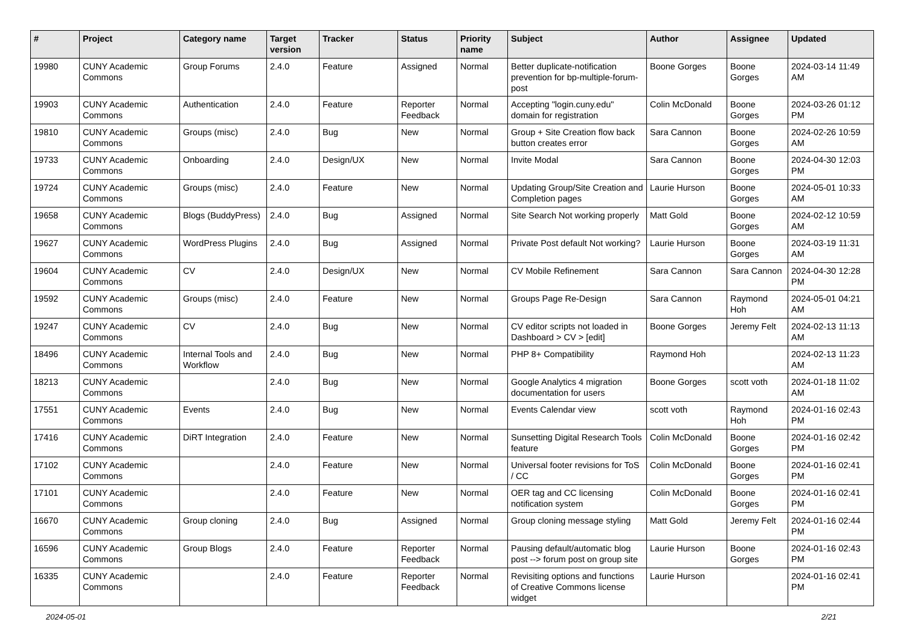| # | Project | Category name | Target version | Tracker | Status | Priority name | Subject | Author | Assignee | Updated |
| --- | --- | --- | --- | --- | --- | --- | --- | --- | --- | --- |
| 19980 | CUNY Academic Commons | Group Forums | 2.4.0 | Feature | Assigned | Normal | Better duplicate-notification prevention for bp-multiple-forum-post | Boone Gorges | Boone Gorges | 2024-03-14 11:49 AM |
| 19903 | CUNY Academic Commons | Authentication | 2.4.0 | Feature | Reporter Feedback | Normal | Accepting "login.cuny.edu" domain for registration | Colin McDonald | Boone Gorges | 2024-03-26 01:12 PM |
| 19810 | CUNY Academic Commons | Groups (misc) | 2.4.0 | Bug | New | Normal | Group + Site Creation flow back button creates error | Sara Cannon | Boone Gorges | 2024-02-26 10:59 AM |
| 19733 | CUNY Academic Commons | Onboarding | 2.4.0 | Design/UX | New | Normal | Invite Modal | Sara Cannon | Boone Gorges | 2024-04-30 12:03 PM |
| 19724 | CUNY Academic Commons | Groups (misc) | 2.4.0 | Feature | New | Normal | Updating Group/Site Creation and Completion pages | Laurie Hurson | Boone Gorges | 2024-05-01 10:33 AM |
| 19658 | CUNY Academic Commons | Blogs (BuddyPress) | 2.4.0 | Bug | Assigned | Normal | Site Search Not working properly | Matt Gold | Boone Gorges | 2024-02-12 10:59 AM |
| 19627 | CUNY Academic Commons | WordPress Plugins | 2.4.0 | Bug | Assigned | Normal | Private Post default Not working? | Laurie Hurson | Boone Gorges | 2024-03-19 11:31 AM |
| 19604 | CUNY Academic Commons | CV | 2.4.0 | Design/UX | New | Normal | CV Mobile Refinement | Sara Cannon | Sara Cannon | 2024-04-30 12:28 PM |
| 19592 | CUNY Academic Commons | Groups (misc) | 2.4.0 | Feature | New | Normal | Groups Page Re-Design | Sara Cannon | Raymond Hoh | 2024-05-01 04:21 AM |
| 19247 | CUNY Academic Commons | CV | 2.4.0 | Bug | New | Normal | CV editor scripts not loaded in Dashboard > CV > [edit] | Boone Gorges | Jeremy Felt | 2024-02-13 11:13 AM |
| 18496 | CUNY Academic Commons | Internal Tools and Workflow | 2.4.0 | Bug | New | Normal | PHP 8+ Compatibility | Raymond Hoh | | 2024-02-13 11:23 AM |
| 18213 | CUNY Academic Commons | | 2.4.0 | Bug | New | Normal | Google Analytics 4 migration documentation for users | Boone Gorges | scott voth | 2024-01-18 11:02 AM |
| 17551 | CUNY Academic Commons | Events | 2.4.0 | Bug | New | Normal | Events Calendar view | scott voth | Raymond Hoh | 2024-01-16 02:43 PM |
| 17416 | CUNY Academic Commons | DiRT Integration | 2.4.0 | Feature | New | Normal | Sunsetting Digital Research Tools feature | Colin McDonald | Boone Gorges | 2024-01-16 02:42 PM |
| 17102 | CUNY Academic Commons | | 2.4.0 | Feature | New | Normal | Universal footer revisions for ToS / CC | Colin McDonald | Boone Gorges | 2024-01-16 02:41 PM |
| 17101 | CUNY Academic Commons | | 2.4.0 | Feature | New | Normal | OER tag and CC licensing notification system | Colin McDonald | Boone Gorges | 2024-01-16 02:41 PM |
| 16670 | CUNY Academic Commons | Group cloning | 2.4.0 | Bug | Assigned | Normal | Group cloning message styling | Matt Gold | Jeremy Felt | 2024-01-16 02:44 PM |
| 16596 | CUNY Academic Commons | Group Blogs | 2.4.0 | Feature | Reporter Feedback | Normal | Pausing default/automatic blog post --> forum post on group site | Laurie Hurson | Boone Gorges | 2024-01-16 02:43 PM |
| 16335 | CUNY Academic Commons | | 2.4.0 | Feature | Reporter Feedback | Normal | Revisiting options and functions of Creative Commons license widget | Laurie Hurson | | 2024-01-16 02:41 PM |
2024-05-01 2/21